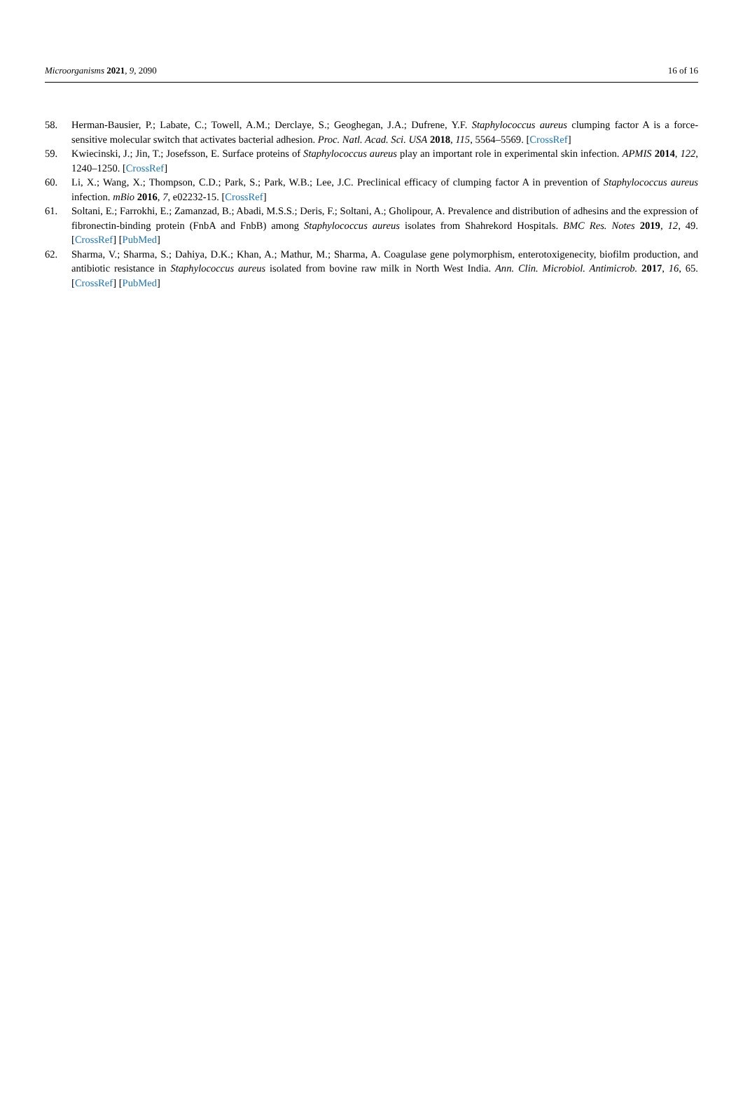Microorganisms 2021, 9, 2090 16 of 16
58. Herman-Bausier, P.; Labate, C.; Towell, A.M.; Derclaye, S.; Geoghegan, J.A.; Dufrene, Y.F. Staphylococcus aureus clumping factor A is a force-sensitive molecular switch that activates bacterial adhesion. Proc. Natl. Acad. Sci. USA 2018, 115, 5564–5569. [CrossRef]
59. Kwiecinski, J.; Jin, T.; Josefsson, E. Surface proteins of Staphylococcus aureus play an important role in experimental skin infection. APMIS 2014, 122, 1240–1250. [CrossRef]
60. Li, X.; Wang, X.; Thompson, C.D.; Park, S.; Park, W.B.; Lee, J.C. Preclinical efficacy of clumping factor A in prevention of Staphylococcus aureus infection. mBio 2016, 7, e02232-15. [CrossRef]
61. Soltani, E.; Farrokhi, E.; Zamanzad, B.; Abadi, M.S.S.; Deris, F.; Soltani, A.; Gholipour, A. Prevalence and distribution of adhesins and the expression of fibronectin-binding protein (FnbA and FnbB) among Staphylococcus aureus isolates from Shahrekord Hospitals. BMC Res. Notes 2019, 12, 49. [CrossRef] [PubMed]
62. Sharma, V.; Sharma, S.; Dahiya, D.K.; Khan, A.; Mathur, M.; Sharma, A. Coagulase gene polymorphism, enterotoxigenecity, biofilm production, and antibiotic resistance in Staphylococcus aureus isolated from bovine raw milk in North West India. Ann. Clin. Microbiol. Antimicrob. 2017, 16, 65. [CrossRef] [PubMed]